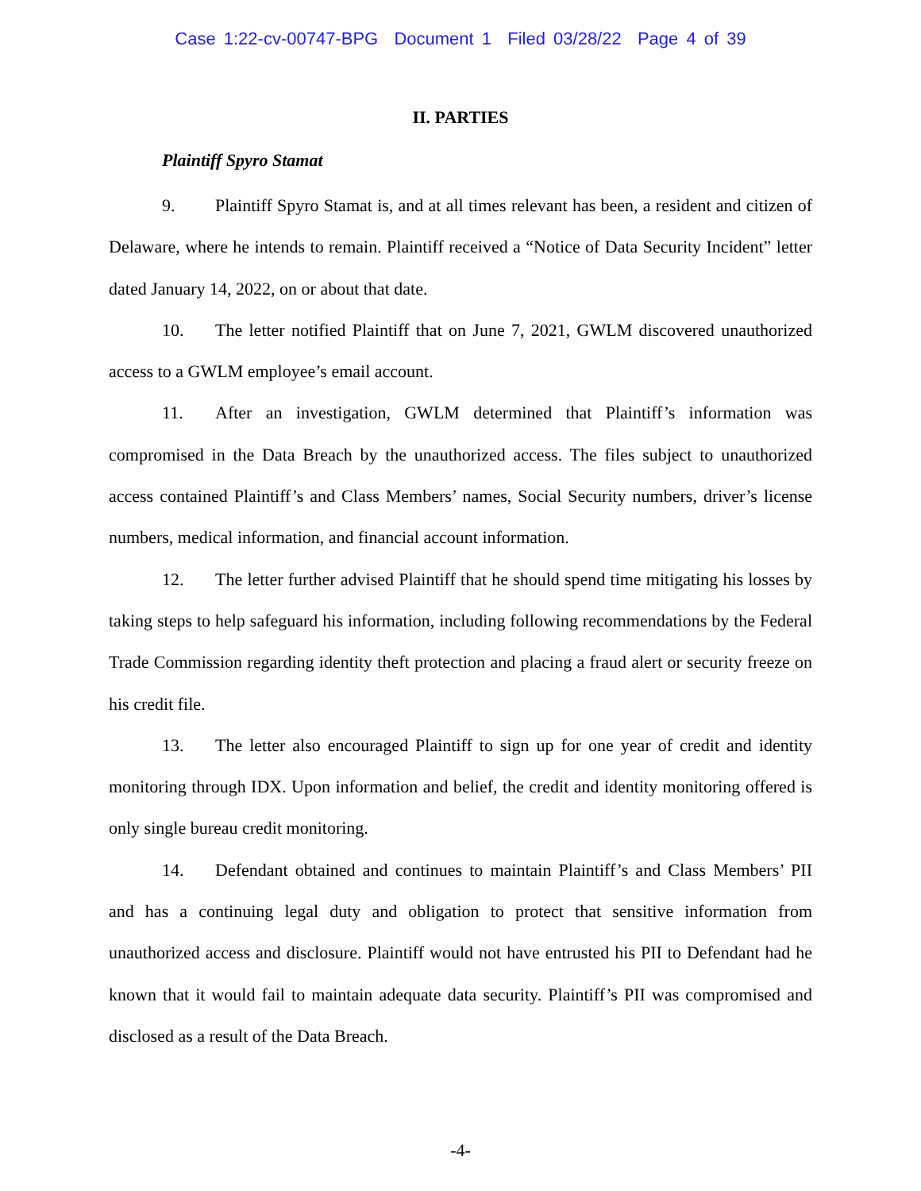Case 1:22-cv-00747-BPG Document 1 Filed 03/28/22 Page 4 of 39
II. PARTIES
Plaintiff Spyro Stamat
9. Plaintiff Spyro Stamat is, and at all times relevant has been, a resident and citizen of Delaware, where he intends to remain. Plaintiff received a “Notice of Data Security Incident” letter dated January 14, 2022, on or about that date.
10. The letter notified Plaintiff that on June 7, 2021, GWLM discovered unauthorized access to a GWLM employee’s email account.
11. After an investigation, GWLM determined that Plaintiff’s information was compromised in the Data Breach by the unauthorized access. The files subject to unauthorized access contained Plaintiff’s and Class Members’ names, Social Security numbers, driver’s license numbers, medical information, and financial account information.
12. The letter further advised Plaintiff that he should spend time mitigating his losses by taking steps to help safeguard his information, including following recommendations by the Federal Trade Commission regarding identity theft protection and placing a fraud alert or security freeze on his credit file.
13. The letter also encouraged Plaintiff to sign up for one year of credit and identity monitoring through IDX. Upon information and belief, the credit and identity monitoring offered is only single bureau credit monitoring.
14. Defendant obtained and continues to maintain Plaintiff’s and Class Members’ PII and has a continuing legal duty and obligation to protect that sensitive information from unauthorized access and disclosure. Plaintiff would not have entrusted his PII to Defendant had he known that it would fail to maintain adequate data security. Plaintiff’s PII was compromised and disclosed as a result of the Data Breach.
-4-